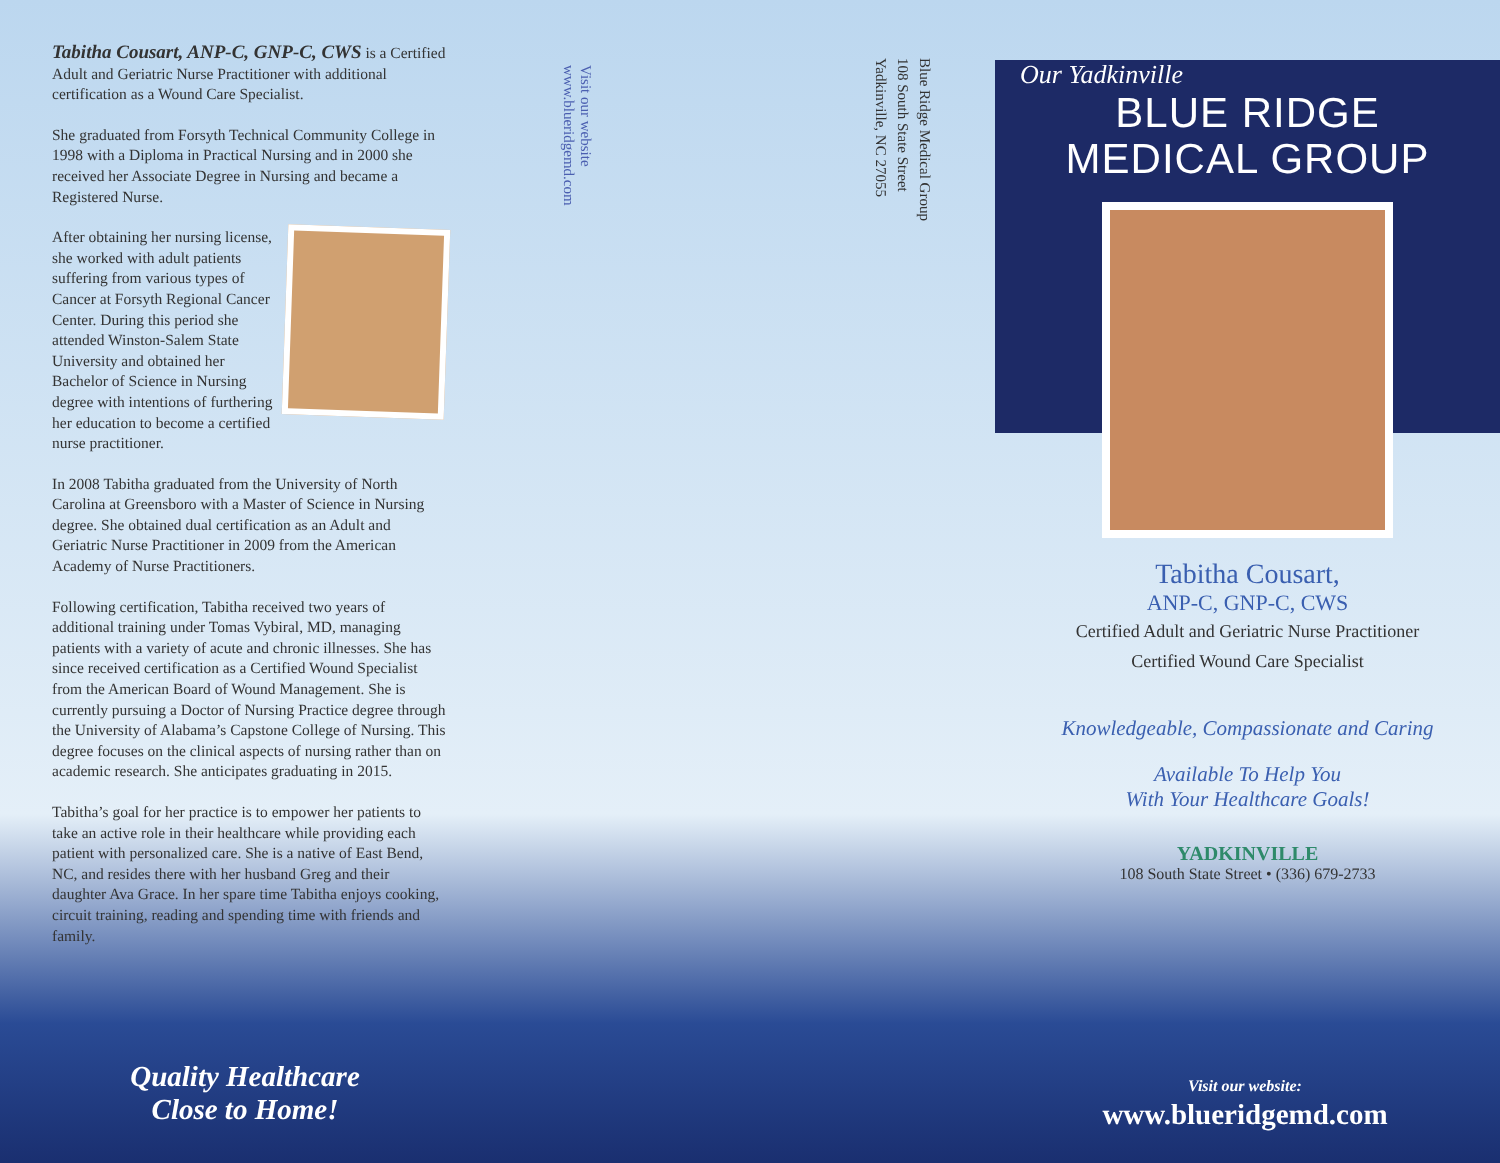Tabitha Cousart, ANP-C, GNP-C, CWS is a Certified Adult and Geriatric Nurse Practitioner with additional certification as a Wound Care Specialist.
She graduated from Forsyth Technical Community College in 1998 with a Diploma in Practical Nursing and in 2000 she received her Associate Degree in Nursing and became a Registered Nurse.
After obtaining her nursing license, she worked with adult patients suffering from various types of Cancer at Forsyth Regional Cancer Center. During this period she attended Winston-Salem State University and obtained her Bachelor of Science in Nursing degree with intentions of furthering her education to become a certified nurse practitioner.
In 2008 Tabitha graduated from the University of North Carolina at Greensboro with a Master of Science in Nursing degree. She obtained dual certification as an Adult and Geriatric Nurse Practitioner in 2009 from the American Academy of Nurse Practitioners.
Following certification, Tabitha received two years of additional training under Tomas Vybiral, MD, managing patients with a variety of acute and chronic illnesses. She has since received certification as a Certified Wound Specialist from the American Board of Wound Management. She is currently pursuing a Doctor of Nursing Practice degree through the University of Alabama’s Capstone College of Nursing. This degree focuses on the clinical aspects of nursing rather than on academic research. She anticipates graduating in 2015.
Tabitha’s goal for her practice is to empower her patients to take an active role in their healthcare while providing each patient with personalized care. She is a native of East Bend, NC, and resides there with her husband Greg and their daughter Ava Grace. In her spare time Tabitha enjoys cooking, circuit training, reading and spending time with friends and family.
Visit our website
www.blueridgemd.com
Blue Ridge Medical Group
108 South State Street
Yadkinville, NC 27055
Our Yadkinville
BLUE RIDGE
MEDICAL GROUP
Tabitha Cousart,
ANP-C, GNP-C, CWS
Certified Adult and Geriatric Nurse Practitioner
Certified Wound Care Specialist
Knowledgeable, Compassionate and Caring
Available To Help You
With Your Healthcare Goals!
YADKINVILLE
108 South State Street • (336) 679-2733
Quality Healthcare
Close to Home!
Visit our website:
www.blueridgemd.com